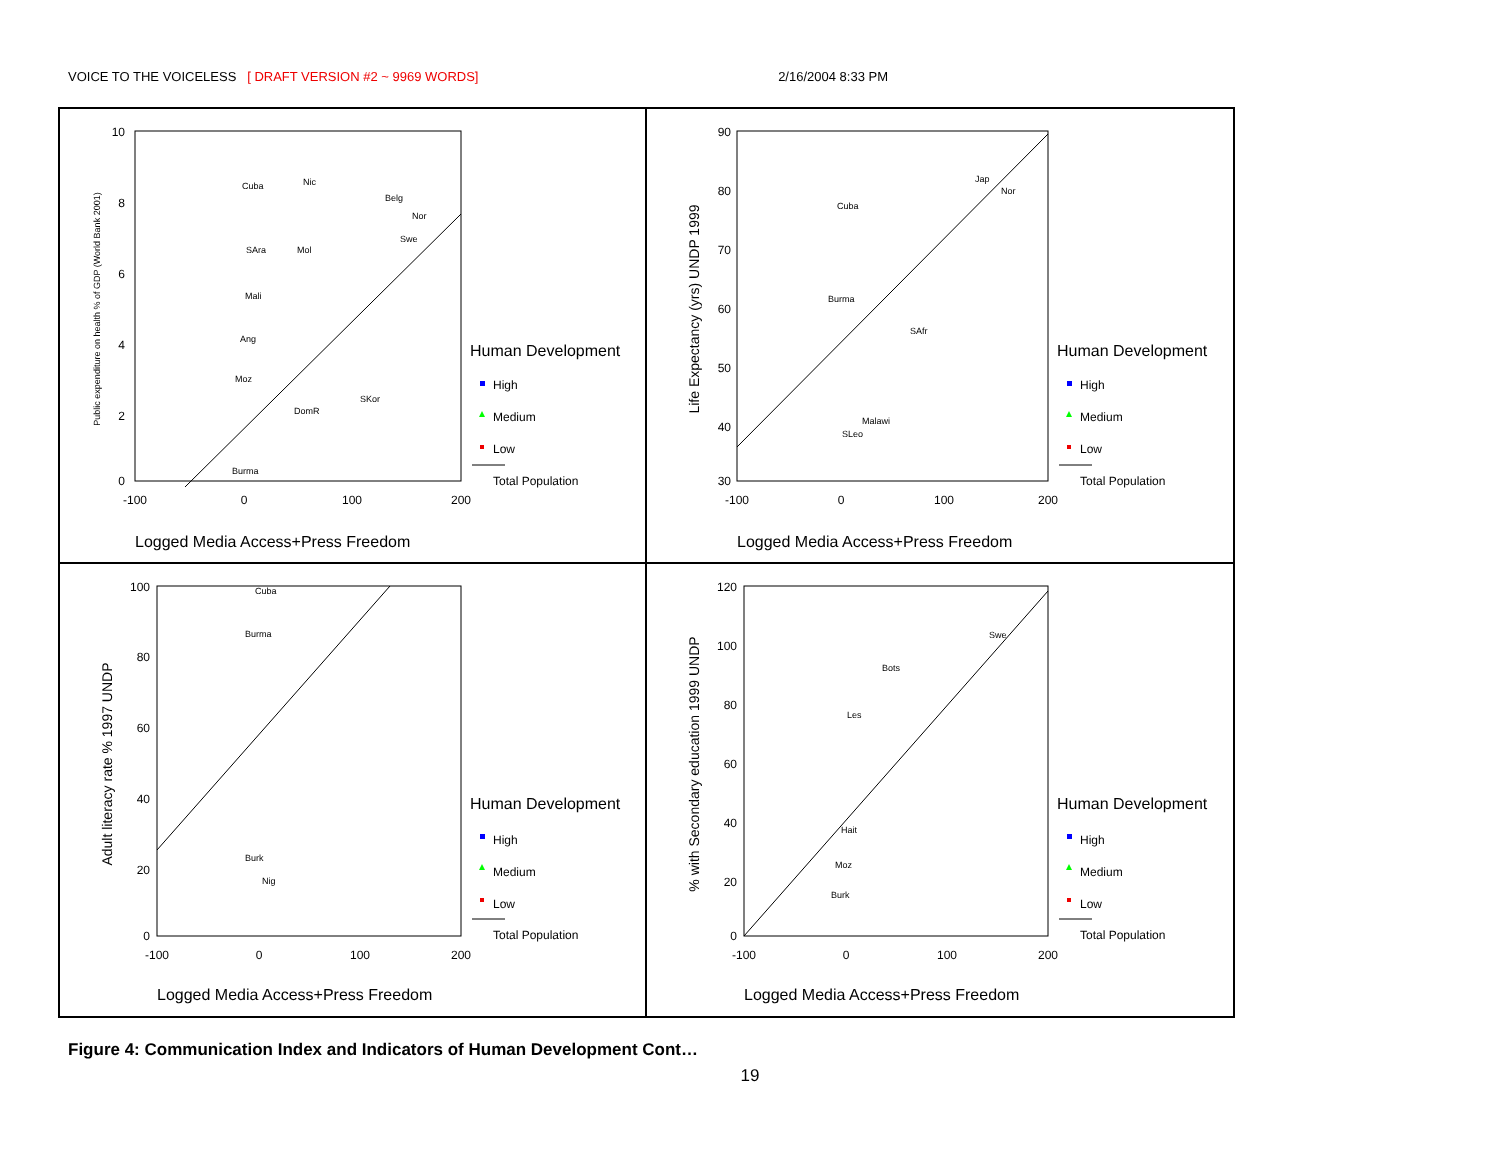VOICE TO THE VOICELESS [ DRAFT VERSION #2 ~ 9969 WORDS] 2/16/2004 8:33 PM
10
8
6
4
2
0
-100
0
100
200
Public expenditure on health % of GDP (World Bank 2001)
Logged Media Access+Press Freedom
Human Development
High
Medium
Low
Total Population
Cuba
Nic
Belg
Nor
Swe
SAra
Mol
Mali
Ang
Moz
Burma
DomR
SKor
90
80
70
60
50
40
30
-100
0
100
200
Life Expectancy (yrs) UNDP 1999
Logged Media Access+Press Freedom
Human Development
High
Medium
Low
Total Population
Cuba
Jap
Nor
Burma
SAfr
Malawi
SLeo
100
80
60
40
20
0
-100
0
100
200
Adult literacy rate % 1997 UNDP
Logged Media Access+Press Freedom
Human Development
High
Medium
Low
Total Population
Cuba
Burma
Burk
Nig
120
100
80
60
40
20
0
-100
0
100
200
% with Secondary education 1999 UNDP
Logged Media Access+Press Freedom
Human Development
High
Medium
Low
Total Population
Swe
Bots
Les
Hait
Moz
Burk
Figure 4: Communication Index and Indicators of Human Development Cont…
19